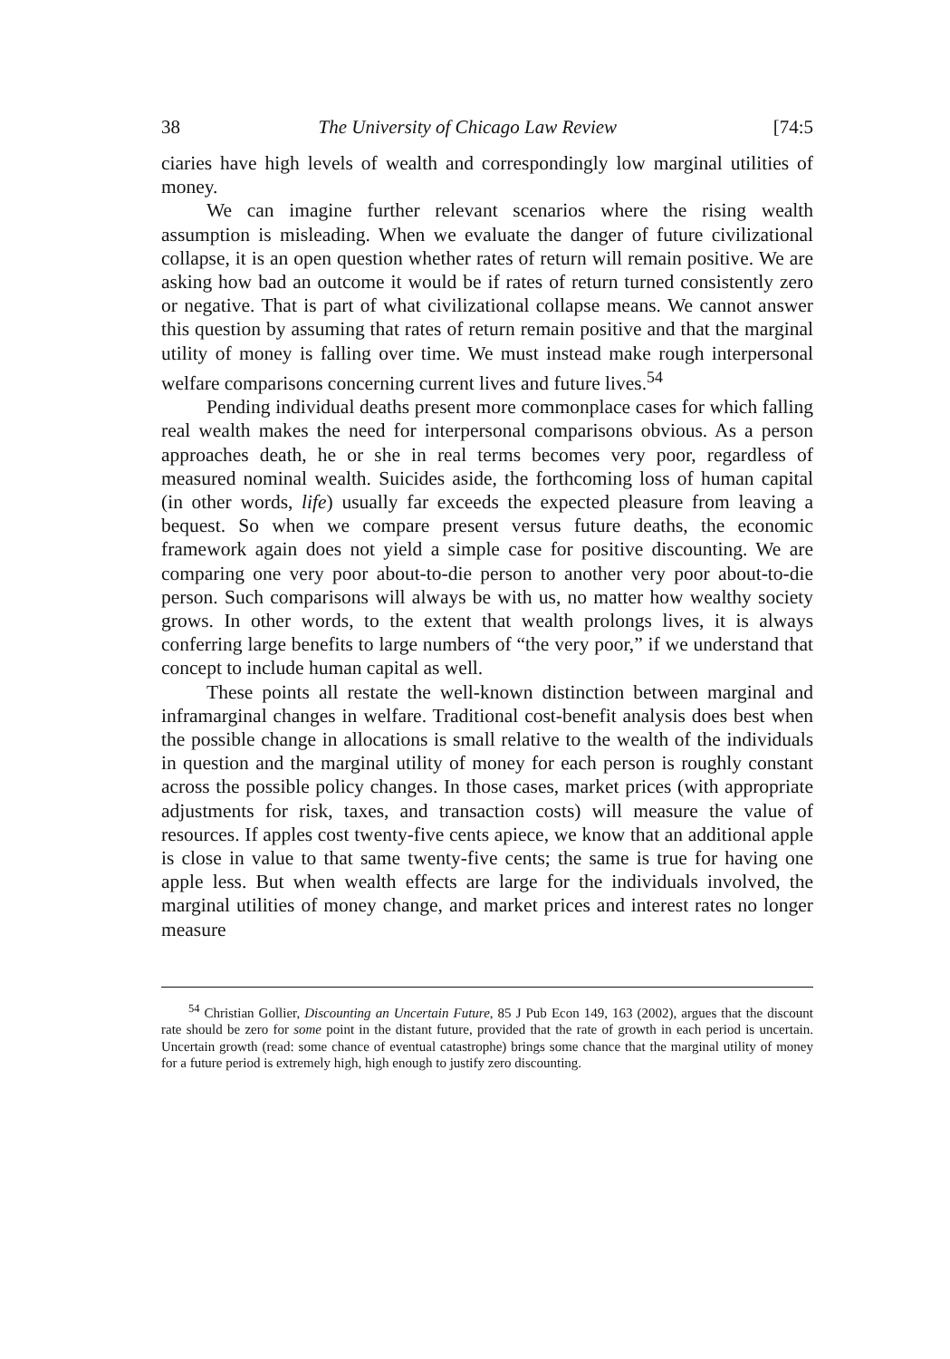38 The University of Chicago Law Review [74:5
ciaries have high levels of wealth and correspondingly low marginal utilities of money.
We can imagine further relevant scenarios where the rising wealth assumption is misleading. When we evaluate the danger of future civilizational collapse, it is an open question whether rates of return will remain positive. We are asking how bad an outcome it would be if rates of return turned consistently zero or negative. That is part of what civilizational collapse means. We cannot answer this question by assuming that rates of return remain positive and that the marginal utility of money is falling over time. We must instead make rough interpersonal welfare comparisons concerning current lives and future lives.<sup>54</sup>
Pending individual deaths present more commonplace cases for which falling real wealth makes the need for interpersonal comparisons obvious. As a person approaches death, he or she in real terms becomes very poor, regardless of measured nominal wealth. Suicides aside, the forthcoming loss of human capital (in other words, life) usually far exceeds the expected pleasure from leaving a bequest. So when we compare present versus future deaths, the economic framework again does not yield a simple case for positive discounting. We are comparing one very poor about-to-die person to another very poor about-to-die person. Such comparisons will always be with us, no matter how wealthy society grows. In other words, to the extent that wealth prolongs lives, it is always conferring large benefits to large numbers of “the very poor,” if we understand that concept to include human capital as well.
These points all restate the well-known distinction between marginal and inframarginal changes in welfare. Traditional cost-benefit analysis does best when the possible change in allocations is small relative to the wealth of the individuals in question and the marginal utility of money for each person is roughly constant across the possible policy changes. In those cases, market prices (with appropriate adjustments for risk, taxes, and transaction costs) will measure the value of resources. If apples cost twenty-five cents apiece, we know that an additional apple is close in value to that same twenty-five cents; the same is true for having one apple less. But when wealth effects are large for the individuals involved, the marginal utilities of money change, and market prices and interest rates no longer measure
<sup>54</sup> Christian Gollier, Discounting an Uncertain Future, 85 J Pub Econ 149, 163 (2002), argues that the discount rate should be zero for some point in the distant future, provided that the rate of growth in each period is uncertain. Uncertain growth (read: some chance of eventual catastrophe) brings some chance that the marginal utility of money for a future period is extremely high, high enough to justify zero discounting.